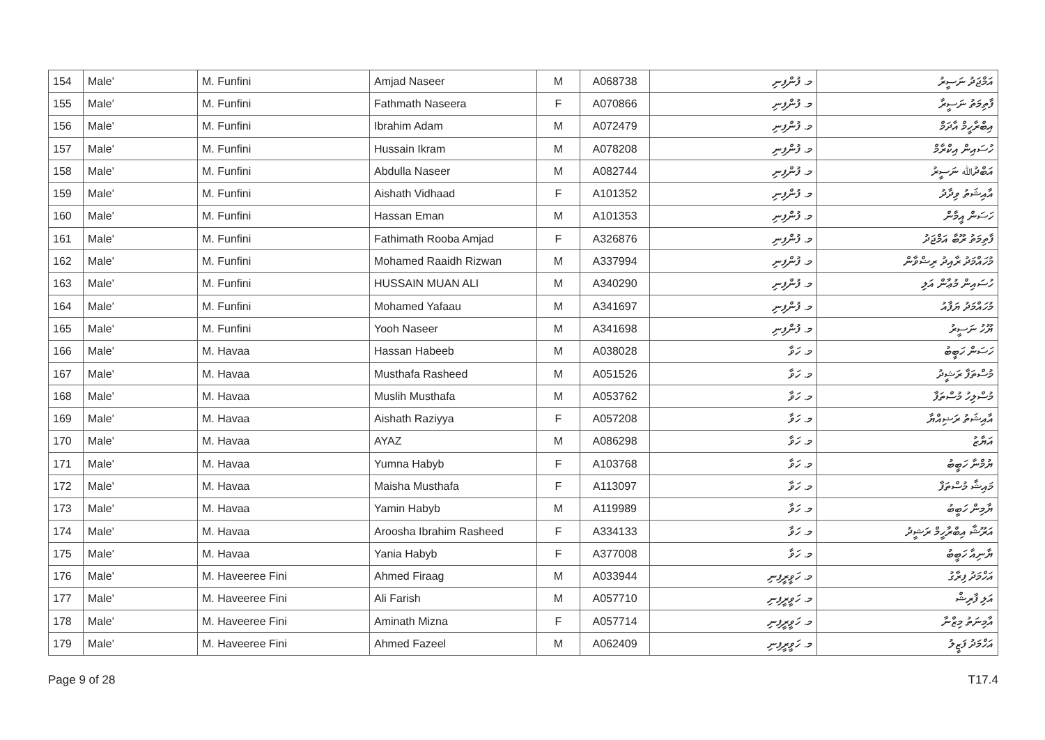| 154 | Male' | M. Funfini | Amjad Naseer | M | A068738 | މ. ފުންފިނި | އަމްޖަދު ނަސީރު |
| 155 | Male' | M. Funfini | Fathmath Naseera | F | A070866 | މ. ފުންފިނި | ފާތިމަތު ނަސީރާ |
| 156 | Male' | M. Funfini | Ibrahim Adam | M | A072479 | މ. ފުންފިނި | އިބްރާހީމް އާދަމް |
| 157 | Male' | M. Funfini | Hussain Ikram | M | A078208 | މ. ފުންފިނި | ހުސައިން އިކްރާމް |
| 158 | Male' | M. Funfini | Abdulla Naseer | M | A082744 | މ. ފުންފިނި | އަބްދުﷲ ނަސީރު |
| 159 | Male' | M. Funfini | Aishath Vidhaad | F | A101352 | މ. ފުންފިނި | އާއިޝަތު ވިދާދު |
| 160 | Male' | M. Funfini | Hassan Eman | M | A101353 | މ. ފުންފިނި | ހަސަން އީމާން |
| 161 | Male' | M. Funfini | Fathimath Rooba Amjad | F | A326876 | މ. ފުންފިނި | ފާތިމަތު ރޫބާ އަމްޖަދު |
| 162 | Male' | M. Funfini | Mohamed Raaidh Rizwan | M | A337994 | މ. ފުންފިނި | މުހައްމަދު ރާއިދު ރިޟްވާން |
| 163 | Male' | M. Funfini | HUSSAIN MUAN ALI | M | A340290 | މ. ފުންފިނި | ހުސައިން މުޢާން އަލި |
| 164 | Male' | M. Funfini | Mohamed Yafaau | M | A341697 | މ. ފުންފިނި | މުހައްމަދު ޔަފާއު |
| 165 | Male' | M. Funfini | Yooh Naseer | M | A341698 | މ. ފުންފިނި | ޔޫހު ނަސީރު |
| 166 | Male' | M. Havaa | Hassan Habeeb | M | A038028 | މ. ހަވާ | ހަސަން ހަބީބު |
| 167 | Male' | M. Havaa | Musthafa Rasheed | M | A051526 | މ. ހަވާ | މުސްތަފާ ރަޝީދު |
| 168 | Male' | M. Havaa | Muslih Musthafa | M | A053762 | މ. ހަވާ | މުސްލިހު މުސްތަފާ |
| 169 | Male' | M. Havaa | Aishath Raziyya | F | A057208 | މ. ހަވާ | އާއިޝަތު ރަޟިއްޔާ |
| 170 | Male' | M. Havaa | AYAZ | M | A086298 | މ. ހަވާ | އަޔާޒު |
| 171 | Male' | M. Havaa | Yumna Habyb | F | A103768 | މ. ހަވާ | ޔުމްނާ ހަބީބު |
| 172 | Male' | M. Havaa | Maisha Musthafa | F | A113097 | މ. ހަވާ | މައިޝާ މުސްތަފާ |
| 173 | Male' | M. Havaa | Yamin Habyb | M | A119989 | މ. ހަވާ | ޔާމިން ހަބީބު |
| 174 | Male' | M. Havaa | Aroosha Ibrahim Rasheed | F | A334133 | މ. ހަވާ | އަރޫޝާ އިބްރާހީމް ރަޝީދު |
| 175 | Male' | M. Havaa | Yania Habyb | F | A377008 | މ. ހަވާ | ޔާނިއާ ހަބީބު |
| 176 | Male' | M. Haveeree Fini | Ahmed Firaag | M | A033944 | މ. ހަވީރީފިނި | އަހްމަދު ފިރާގު |
| 177 | Male' | M. Haveeree Fini | Ali Farish | M | A057710 | މ. ހަވީރީފިނި | އަލި ފާރިޝް |
| 178 | Male' | M. Haveeree Fini | Aminath Mizna | F | A057714 | މ. ހަވީރީފިނި | އާމިނަތު މިޒްނާ |
| 179 | Male' | M. Haveeree Fini | Ahmed Fazeel | M | A062409 | މ. ހަވީރީފިނި | އަހްމަދު ފަޒީލު |
Page 9 of 28 T17.4